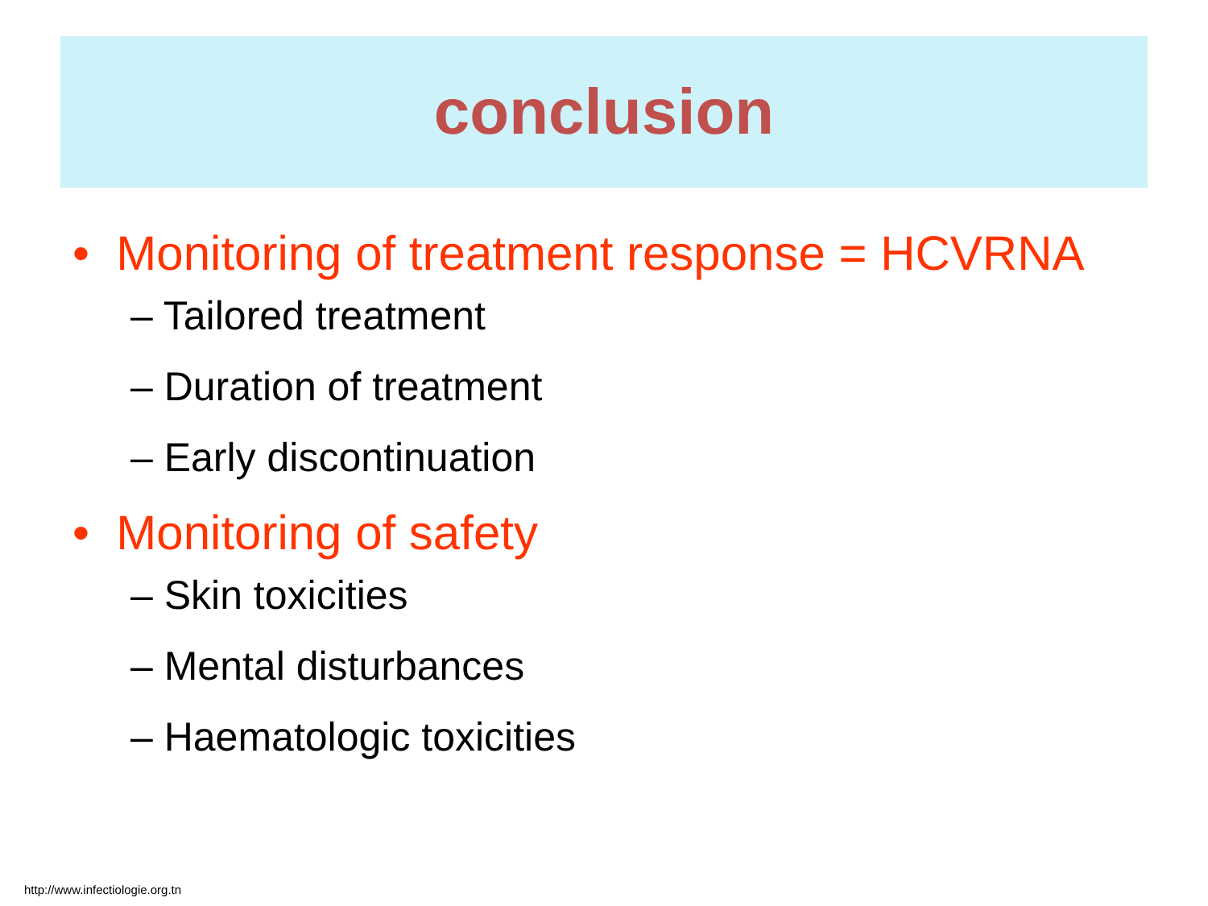conclusion
• Monitoring of treatment response = HCVRNA
– Tailored treatment
– Duration of treatment
– Early discontinuation
• Monitoring of safety
– Skin toxicities
– Mental disturbances
– Haematologic toxicities
http://www.infectiologie.org.tn